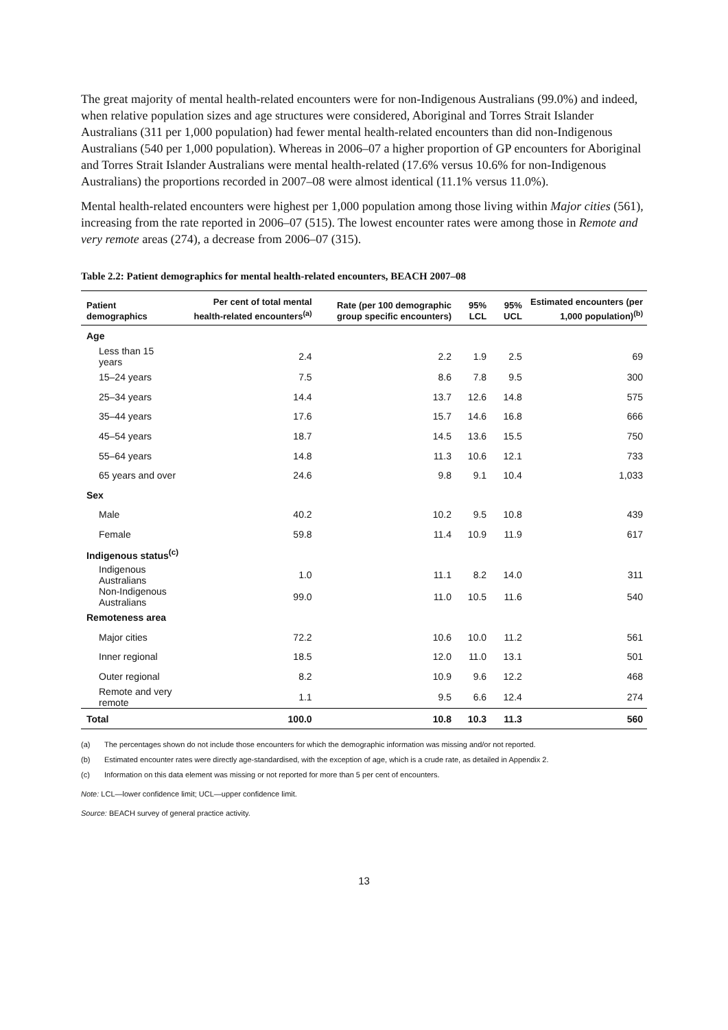The great majority of mental health-related encounters were for non-Indigenous Australians (99.0%) and indeed, when relative population sizes and age structures were considered, Aboriginal and Torres Strait Islander Australians (311 per 1,000 population) had fewer mental health-related encounters than did non-Indigenous Australians (540 per 1,000 population). Whereas in 2006–07 a higher proportion of GP encounters for Aboriginal and Torres Strait Islander Australians were mental health-related (17.6% versus 10.6% for non-Indigenous Australians) the proportions recorded in 2007–08 were almost identical (11.1% versus 11.0%).
Mental health-related encounters were highest per 1,000 population among those living within Major cities (561), increasing from the rate reported in 2006–07 (515). The lowest encounter rates were among those in Remote and very remote areas (274), a decrease from 2006–07 (315).
Table 2.2: Patient demographics for mental health-related encounters, BEACH 2007–08
| Patient demographics | Per cent of total mental health-related encounters<sup>(a)</sup> | Rate (per 100 demographic group specific encounters) | 95% LCL | 95% UCL | Estimated encounters (per 1,000 population)<sup>(b)</sup> |
| --- | --- | --- | --- | --- | --- |
| Age | | | | | |
| Less than 15 years | 2.4 | 2.2 | 1.9 | 2.5 | 69 |
| 15–24 years | 7.5 | 8.6 | 7.8 | 9.5 | 300 |
| 25–34 years | 14.4 | 13.7 | 12.6 | 14.8 | 575 |
| 35–44 years | 17.6 | 15.7 | 14.6 | 16.8 | 666 |
| 45–54 years | 18.7 | 14.5 | 13.6 | 15.5 | 750 |
| 55–64 years | 14.8 | 11.3 | 10.6 | 12.1 | 733 |
| 65 years and over | 24.6 | 9.8 | 9.1 | 10.4 | 1,033 |
| Sex | | | | | |
| Male | 40.2 | 10.2 | 9.5 | 10.8 | 439 |
| Female | 59.8 | 11.4 | 10.9 | 11.9 | 617 |
| Indigenous status<sup>(c)</sup> | | | | | |
| Indigenous Australians | 1.0 | 11.1 | 8.2 | 14.0 | 311 |
| Non-Indigenous Australians | 99.0 | 11.0 | 10.5 | 11.6 | 540 |
| Remoteness area | | | | | |
| Major cities | 72.2 | 10.6 | 10.0 | 11.2 | 561 |
| Inner regional | 18.5 | 12.0 | 11.0 | 13.1 | 501 |
| Outer regional | 8.2 | 10.9 | 9.6 | 12.2 | 468 |
| Remote and very remote | 1.1 | 9.5 | 6.6 | 12.4 | 274 |
| Total | 100.0 | 10.8 | 10.3 | 11.3 | 560 |
(a) The percentages shown do not include those encounters for which the demographic information was missing and/or not reported.
(b) Estimated encounter rates were directly age-standardised, with the exception of age, which is a crude rate, as detailed in Appendix 2.
(c) Information on this data element was missing or not reported for more than 5 per cent of encounters.
Note: LCL—lower confidence limit; UCL—upper confidence limit.
Source: BEACH survey of general practice activity.
13